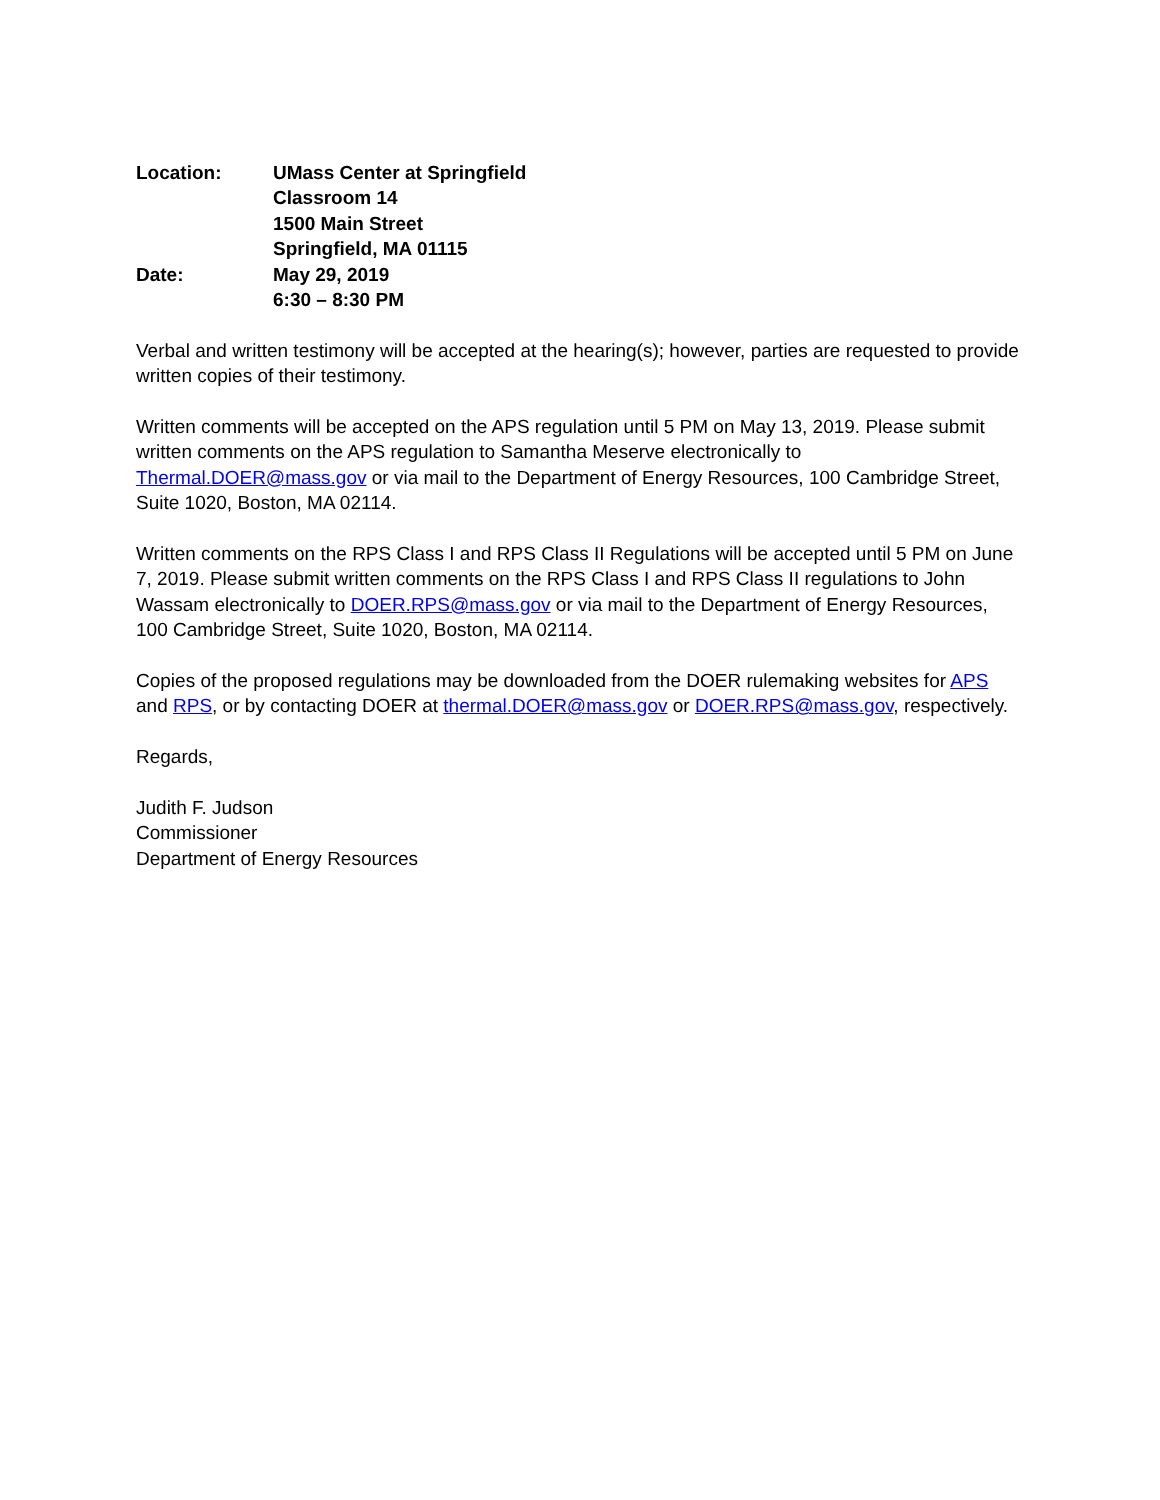Location: UMass Center at Springfield
Classroom 14
1500 Main Street
Springfield, MA 01115
Date: May 29, 2019
6:30 – 8:30 PM
Verbal and written testimony will be accepted at the hearing(s); however, parties are requested to provide written copies of their testimony.
Written comments will be accepted on the APS regulation until 5 PM on May 13, 2019. Please submit written comments on the APS regulation to Samantha Meserve electronically to Thermal.DOER@mass.gov or via mail to the Department of Energy Resources, 100 Cambridge Street, Suite 1020, Boston, MA 02114.
Written comments on the RPS Class I and RPS Class II Regulations will be accepted until 5 PM on June 7, 2019. Please submit written comments on the RPS Class I and RPS Class II regulations to John Wassam electronically to DOER.RPS@mass.gov or via mail to the Department of Energy Resources, 100 Cambridge Street, Suite 1020, Boston, MA 02114.
Copies of the proposed regulations may be downloaded from the DOER rulemaking websites for APS and RPS, or by contacting DOER at thermal.DOER@mass.gov or DOER.RPS@mass.gov, respectively.
Regards,
Judith F. Judson
Commissioner
Department of Energy Resources